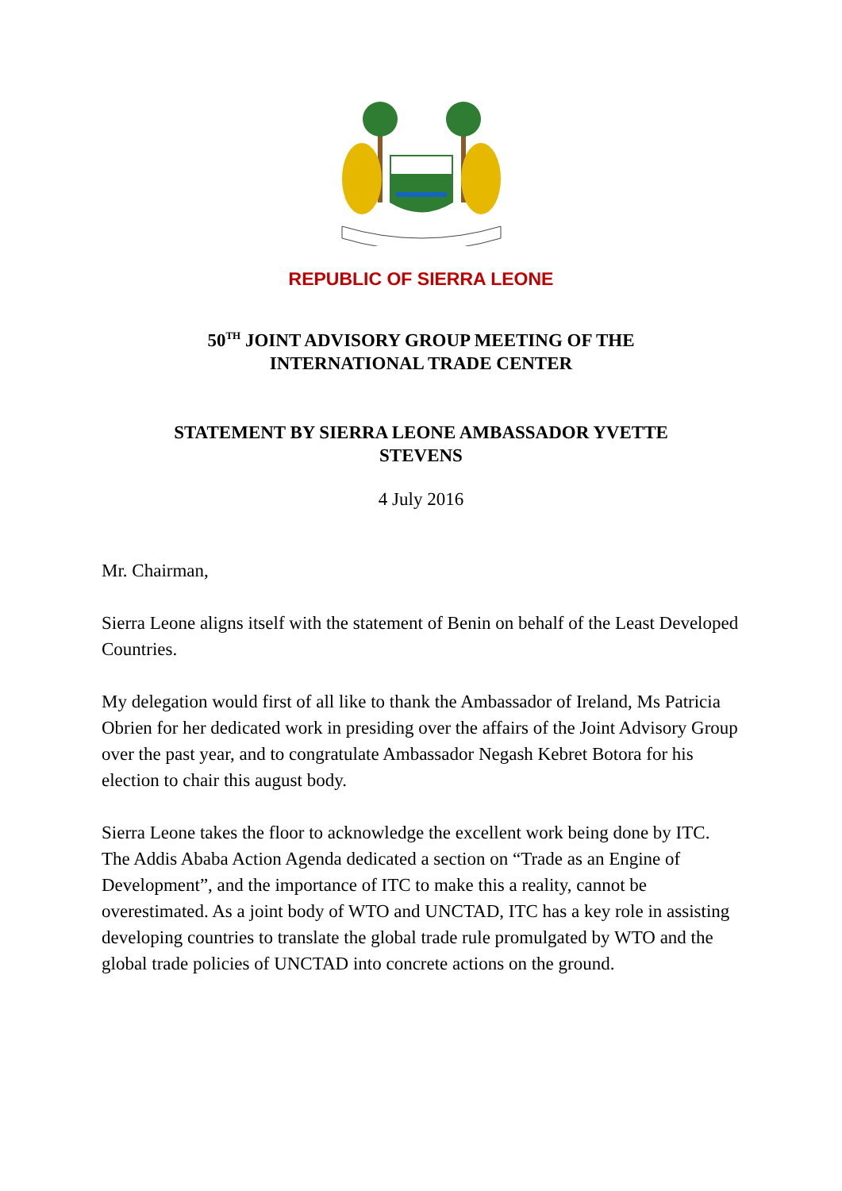REPUBLIC OF SIERRA LEONE
50<sup>TH</sup> JOINT ADVISORY GROUP MEETING OF THE
INTERNATIONAL TRADE CENTER
STATEMENT BY SIERRA LEONE AMBASSADOR YVETTE
STEVENS
4 July 2016
Mr. Chairman,
Sierra Leone aligns itself with the statement of Benin on behalf of the Least Developed Countries.
My delegation would first of all like to thank the Ambassador of Ireland, Ms Patricia Obrien for her dedicated work in presiding over the affairs of the Joint Advisory Group over the past year, and to congratulate Ambassador Negash Kebret Botora for his election to chair this august body.
Sierra Leone takes the floor to acknowledge the excellent work being done by ITC. The Addis Ababa Action Agenda dedicated a section on “Trade as an Engine of Development”, and the importance of ITC to make this a reality, cannot be overestimated. As a joint body of WTO and UNCTAD, ITC has a key role in assisting developing countries to translate the global trade rule promulgated by WTO and the global trade policies of UNCTAD into concrete actions on the ground.